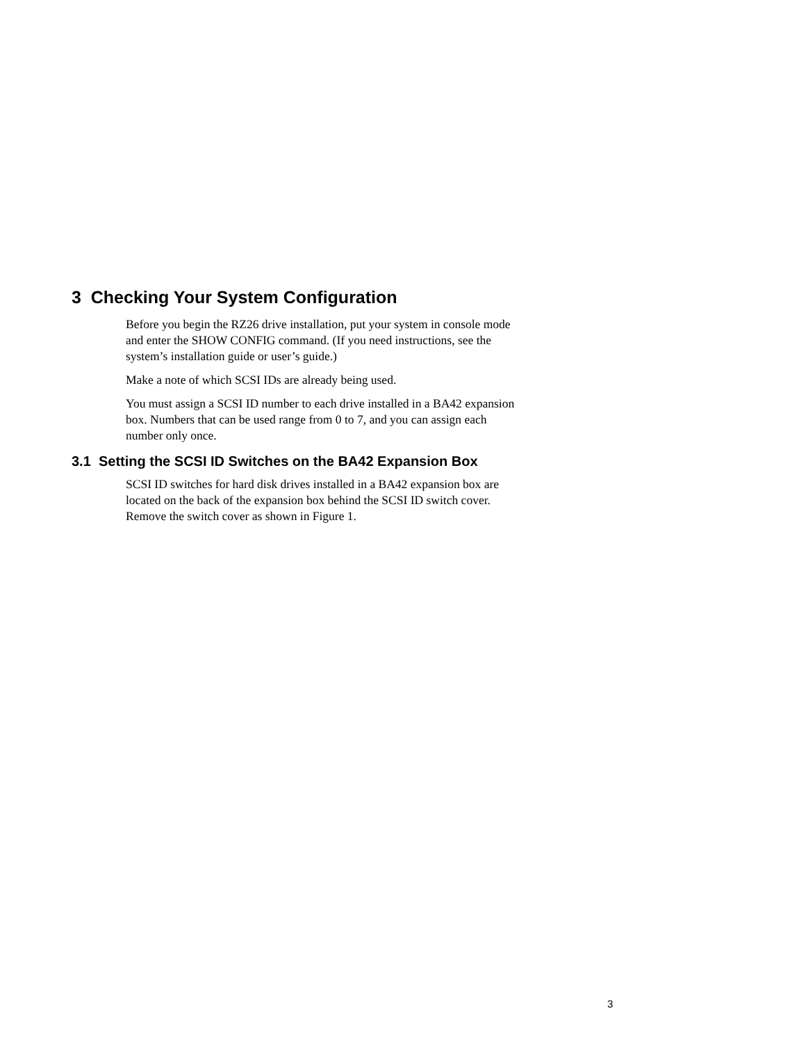3 Checking Your System Configuration
Before you begin the RZ26 drive installation, put your system in console mode
and enter the SHOW CONFIG command. (If you need instructions, see the
system’s installation guide or user’s guide.)
Make a note of which SCSI IDs are already being used.
You must assign a SCSI ID number to each drive installed in a BA42 expansion
box. Numbers that can be used range from 0 to 7, and you can assign each
number only once.
3.1 Setting the SCSI ID Switches on the BA42 Expansion Box
SCSI ID switches for hard disk drives installed in a BA42 expansion box are
located on the back of the expansion box behind the SCSI ID switch cover.
Remove the switch cover as shown in Figure 1.
3